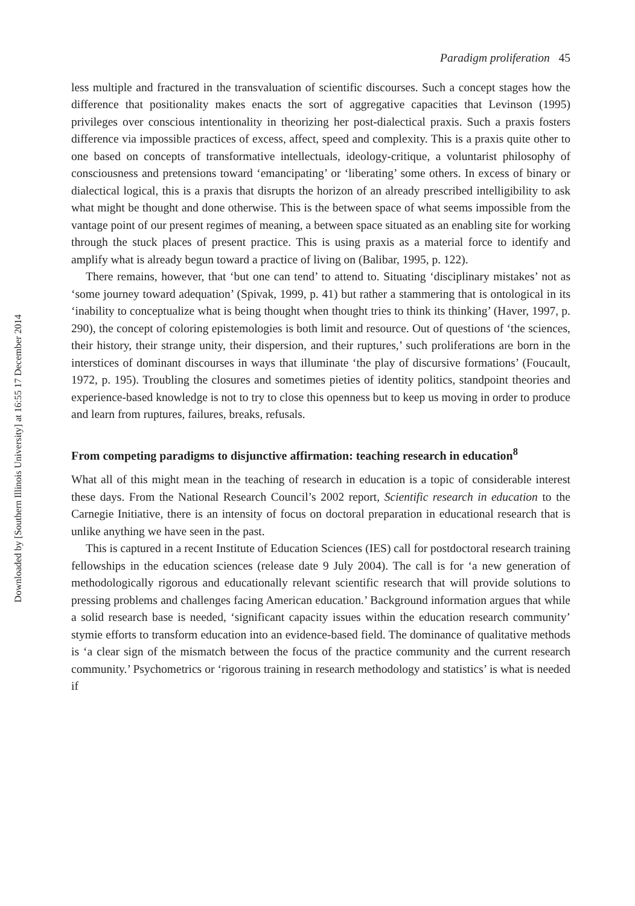Downloaded by [Southern Illinois University] at 16:55 17 December 2014
Paradigm proliferation 45
less multiple and fractured in the transvaluation of scientific discourses. Such a concept stages how the difference that positionality makes enacts the sort of aggregative capacities that Levinson (1995) privileges over conscious intentionality in theorizing her post-dialectical praxis. Such a praxis fosters difference via impossible practices of excess, affect, speed and complexity. This is a praxis quite other to one based on concepts of transformative intellectuals, ideology-critique, a voluntarist philosophy of consciousness and pretensions toward ‘emancipating’ or ‘liberating’ some others. In excess of binary or dialectical logical, this is a praxis that disrupts the horizon of an already prescribed intelligibility to ask what might be thought and done otherwise. This is the between space of what seems impossible from the vantage point of our present regimes of meaning, a between space situated as an enabling site for working through the stuck places of present practice. This is using praxis as a material force to identify and amplify what is already begun toward a practice of living on (Balibar, 1995, p. 122).
There remains, however, that ‘but one can tend’ to attend to. Situating ‘disciplinary mistakes’ not as ‘some journey toward adequation’ (Spivak, 1999, p. 41) but rather a stammering that is ontological in its ‘inability to conceptualize what is being thought when thought tries to think its thinking’ (Haver, 1997, p. 290), the concept of coloring epistemologies is both limit and resource. Out of questions of ‘the sciences, their history, their strange unity, their dispersion, and their ruptures,’ such proliferations are born in the interstices of dominant discourses in ways that illuminate ‘the play of discursive formations’ (Foucault, 1972, p. 195). Troubling the closures and sometimes pieties of identity politics, standpoint theories and experience-based knowledge is not to try to close this openness but to keep us moving in order to produce and learn from ruptures, failures, breaks, refusals.
From competing paradigms to disjunctive affirmation: teaching research in education<sup>8</sup>
What all of this might mean in the teaching of research in education is a topic of considerable interest these days. From the National Research Council’s 2002 report, Scientific research in education to the Carnegie Initiative, there is an intensity of focus on doctoral preparation in educational research that is unlike anything we have seen in the past.
This is captured in a recent Institute of Education Sciences (IES) call for postdoctoral research training fellowships in the education sciences (release date 9 July 2004). The call is for ‘a new generation of methodologically rigorous and educationally relevant scientific research that will provide solutions to pressing problems and challenges facing American education.’ Background information argues that while a solid research base is needed, ‘significant capacity issues within the education research community’ stymie efforts to transform education into an evidence-based field. The dominance of qualitative methods is ‘a clear sign of the mismatch between the focus of the practice community and the current research community.’ Psychometrics or ‘rigorous training in research methodology and statistics’ is what is needed if